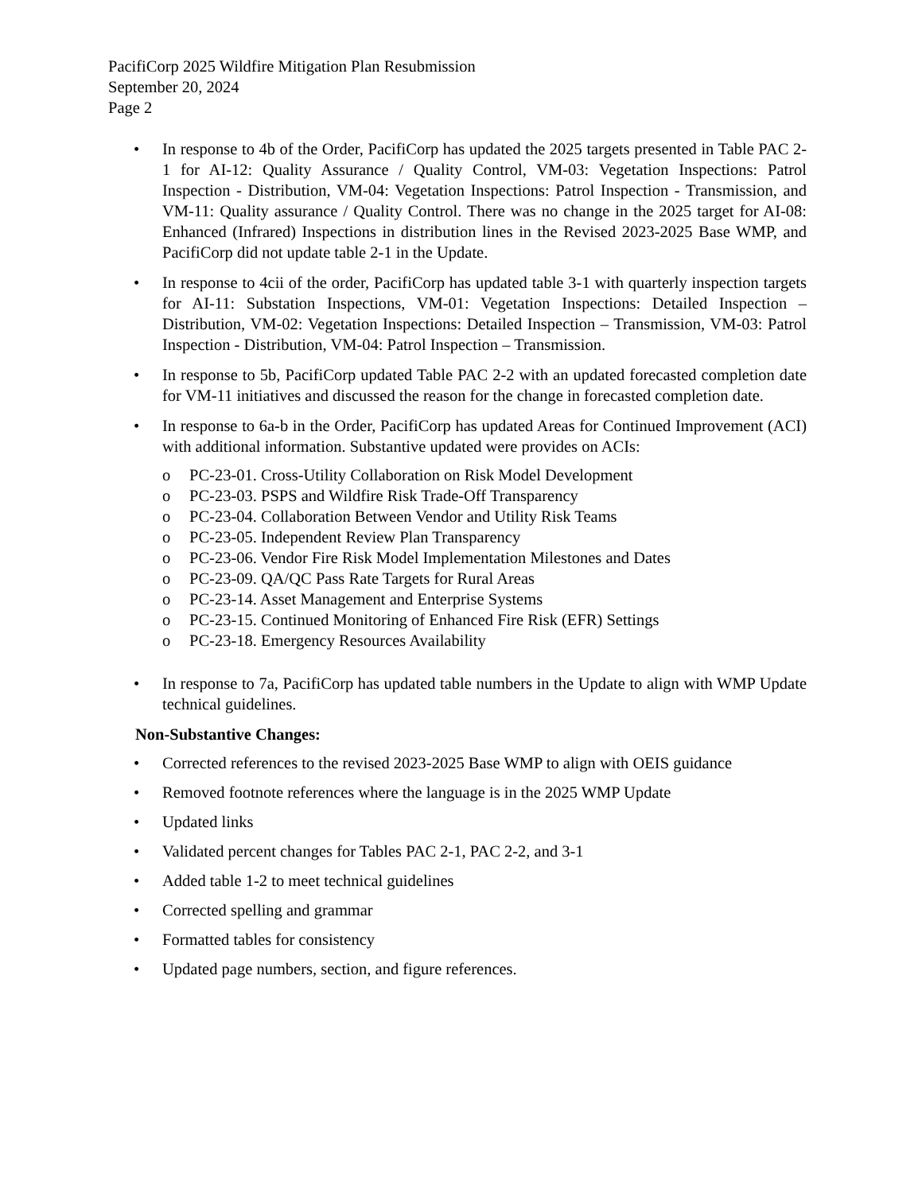PacifiCorp 2025 Wildfire Mitigation Plan Resubmission
September 20, 2024
Page 2
• In response to 4b of the Order, PacifiCorp has updated the 2025 targets presented in Table PAC 2-1 for AI-12: Quality Assurance / Quality Control, VM-03: Vegetation Inspections: Patrol Inspection - Distribution, VM-04: Vegetation Inspections: Patrol Inspection - Transmission, and VM-11: Quality assurance / Quality Control. There was no change in the 2025 target for AI-08: Enhanced (Infrared) Inspections in distribution lines in the Revised 2023-2025 Base WMP, and PacifiCorp did not update table 2-1 in the Update.
• In response to 4cii of the order, PacifiCorp has updated table 3-1 with quarterly inspection targets for AI-11: Substation Inspections, VM-01: Vegetation Inspections: Detailed Inspection – Distribution, VM-02: Vegetation Inspections: Detailed Inspection – Transmission, VM-03: Patrol Inspection - Distribution, VM-04: Patrol Inspection – Transmission.
• In response to 5b, PacifiCorp updated Table PAC 2-2 with an updated forecasted completion date for VM-11 initiatives and discussed the reason for the change in forecasted completion date.
• In response to 6a-b in the Order, PacifiCorp has updated Areas for Continued Improvement (ACI) with additional information. Substantive updated were provides on ACIs:
o PC-23-01. Cross-Utility Collaboration on Risk Model Development
o PC-23-03. PSPS and Wildfire Risk Trade-Off Transparency
o PC-23-04. Collaboration Between Vendor and Utility Risk Teams
o PC-23-05. Independent Review Plan Transparency
o PC-23-06. Vendor Fire Risk Model Implementation Milestones and Dates
o PC-23-09. QA/QC Pass Rate Targets for Rural Areas
o PC-23-14. Asset Management and Enterprise Systems
o PC-23-15. Continued Monitoring of Enhanced Fire Risk (EFR) Settings
o PC-23-18. Emergency Resources Availability
• In response to 7a, PacifiCorp has updated table numbers in the Update to align with WMP Update technical guidelines.
Non-Substantive Changes:
• Corrected references to the revised 2023-2025 Base WMP to align with OEIS guidance
• Removed footnote references where the language is in the 2025 WMP Update
• Updated links
• Validated percent changes for Tables PAC 2-1, PAC 2-2, and 3-1
• Added table 1-2 to meet technical guidelines
• Corrected spelling and grammar
• Formatted tables for consistency
• Updated page numbers, section, and figure references.